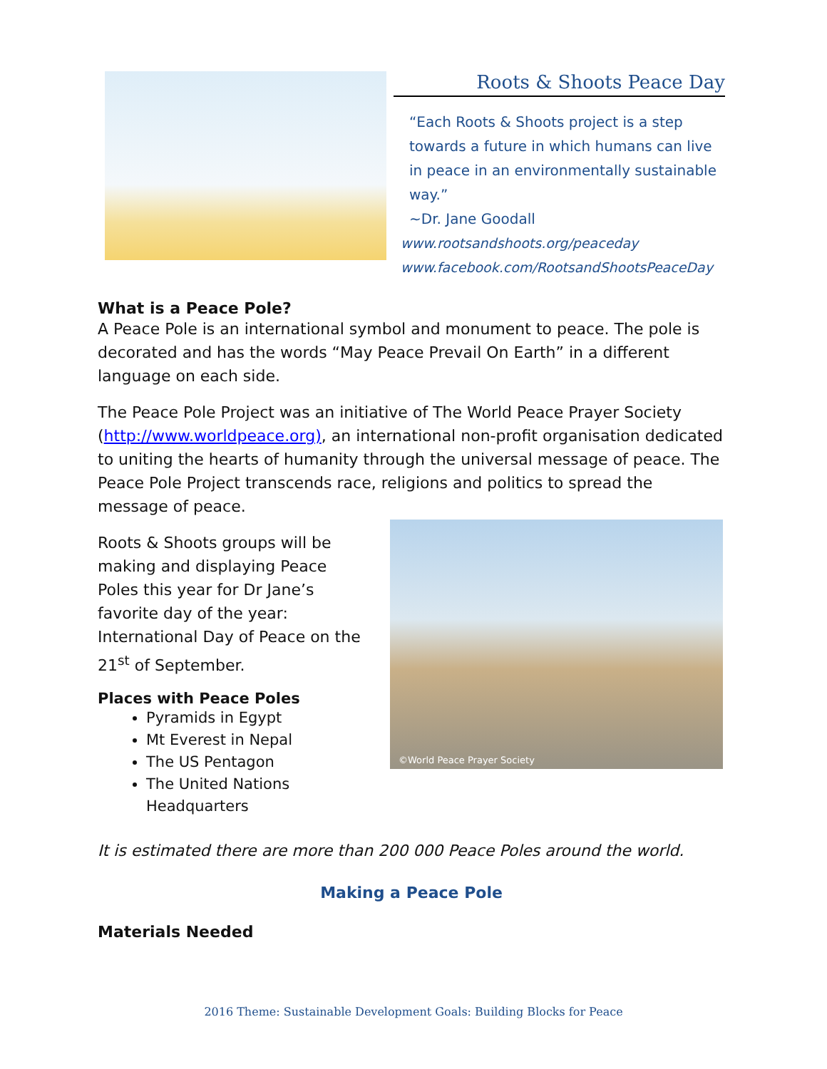Roots & Shoots Peace Day
“Each Roots & Shoots project is a step towards a future in which humans can live in peace in an environmentally sustainable way.”
~Dr. Jane Goodall
www.rootsandshoots.org/peaceday
www.facebook.com/RootsandShootsPeaceDay
What is a Peace Pole?
A Peace Pole is an international symbol and monument to peace. The pole is decorated and has the words “May Peace Prevail On Earth” in a different language on each side.
The Peace Pole Project was an initiative of The World Peace Prayer Society (http://www.worldpeace.org), an international non-profit organisation dedicated to uniting the hearts of humanity through the universal message of peace. The Peace Pole Project transcends race, religions and politics to spread the message of peace.
Roots & Shoots groups will be making and displaying Peace Poles this year for Dr Jane’s favorite day of the year: International Day of Peace on the 21<sup>st</sup> of September.
Places with Peace Poles
Pyramids in Egypt
Mt Everest in Nepal
The US Pentagon
The United Nations Headquarters
©World Peace Prayer Society
It is estimated there are more than 200 000 Peace Poles around the world.
Making a Peace Pole
Materials Needed
2016 Theme: Sustainable Development Goals: Building Blocks for Peace